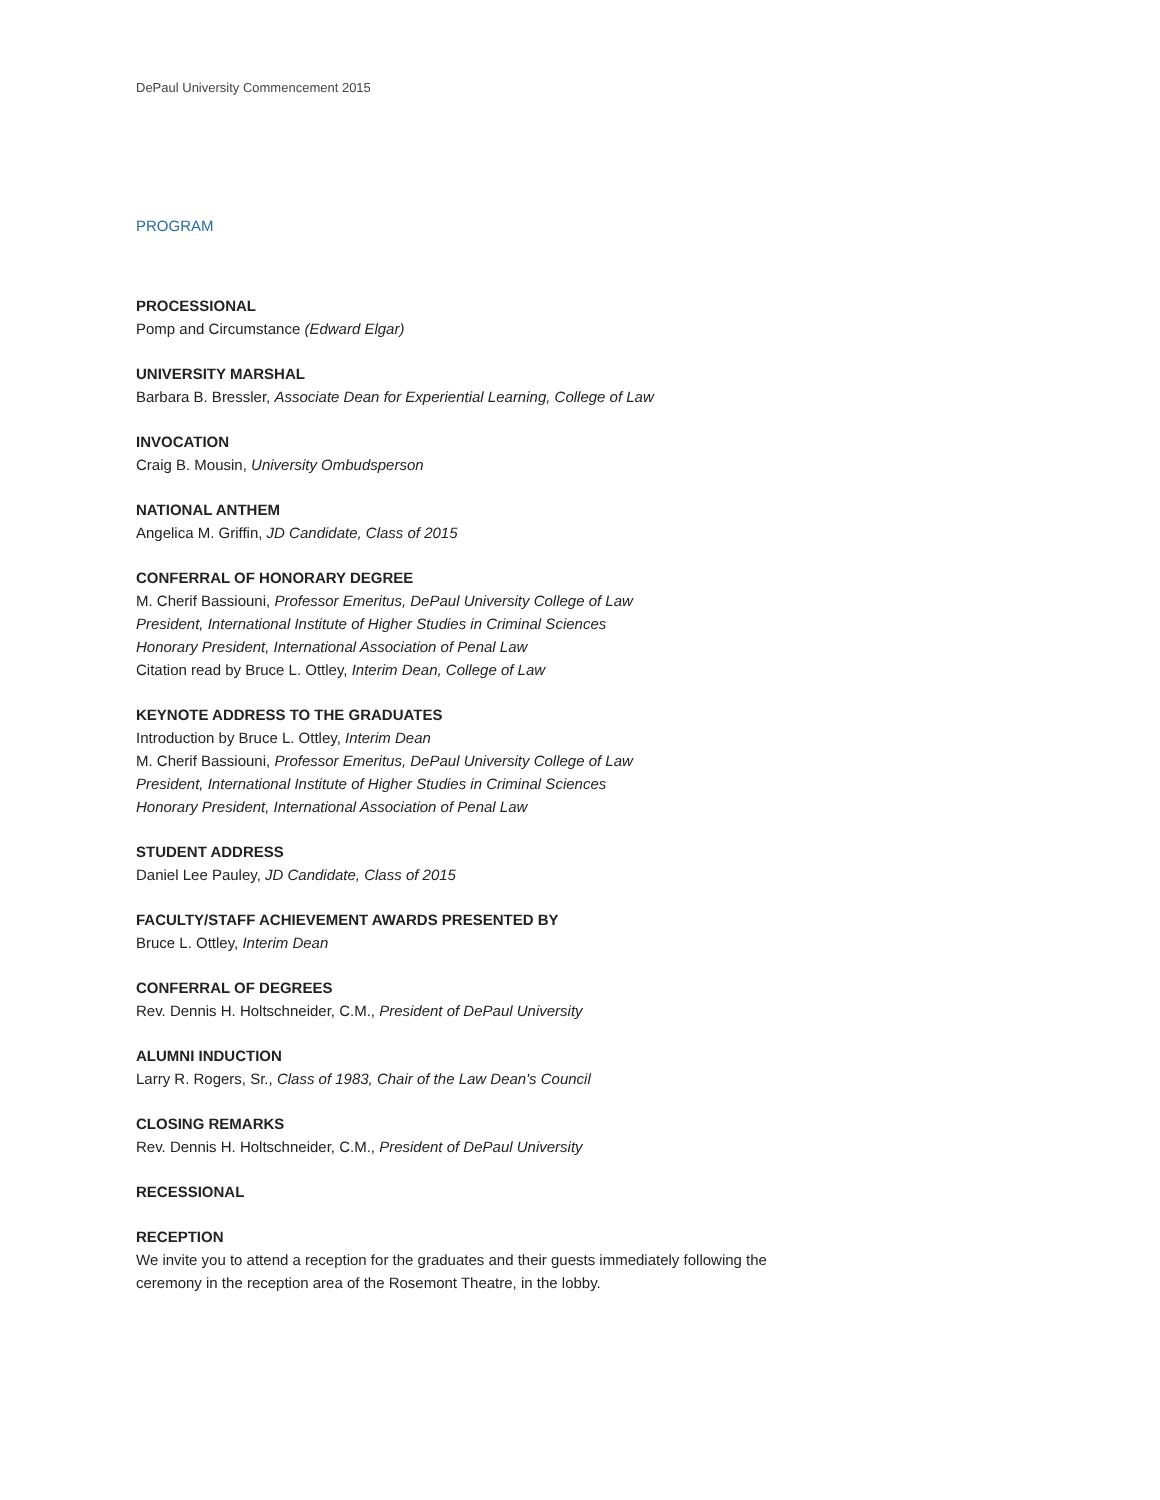DePaul University Commencement 2015
PROGRAM
PROCESSIONAL
Pomp and Circumstance (Edward Elgar)
UNIVERSITY MARSHAL
Barbara B. Bressler, Associate Dean for Experiential Learning, College of Law
INVOCATION
Craig B. Mousin, University Ombudsperson
NATIONAL ANTHEM
Angelica M. Griffin, JD Candidate, Class of 2015
CONFERRAL OF HONORARY DEGREE
M. Cherif Bassiouni, Professor Emeritus, DePaul University College of Law
President, International Institute of Higher Studies in Criminal Sciences
Honorary President, International Association of Penal Law
Citation read by Bruce L. Ottley, Interim Dean, College of Law
KEYNOTE ADDRESS TO THE GRADUATES
Introduction by Bruce L. Ottley, Interim Dean
M. Cherif Bassiouni, Professor Emeritus, DePaul University College of Law
President, International Institute of Higher Studies in Criminal Sciences
Honorary President, International Association of Penal Law
STUDENT ADDRESS
Daniel Lee Pauley, JD Candidate, Class of 2015
FACULTY/STAFF ACHIEVEMENT AWARDS PRESENTED BY
Bruce L. Ottley, Interim Dean
CONFERRAL OF DEGREES
Rev. Dennis H. Holtschneider, C.M., President of DePaul University
ALUMNI INDUCTION
Larry R. Rogers, Sr., Class of 1983, Chair of the Law Dean's Council
CLOSING REMARKS
Rev. Dennis H. Holtschneider, C.M., President of DePaul University
RECESSIONAL
RECEPTION
We invite you to attend a reception for the graduates and their guests immediately following the
ceremony in the reception area of the Rosemont Theatre, in the lobby.